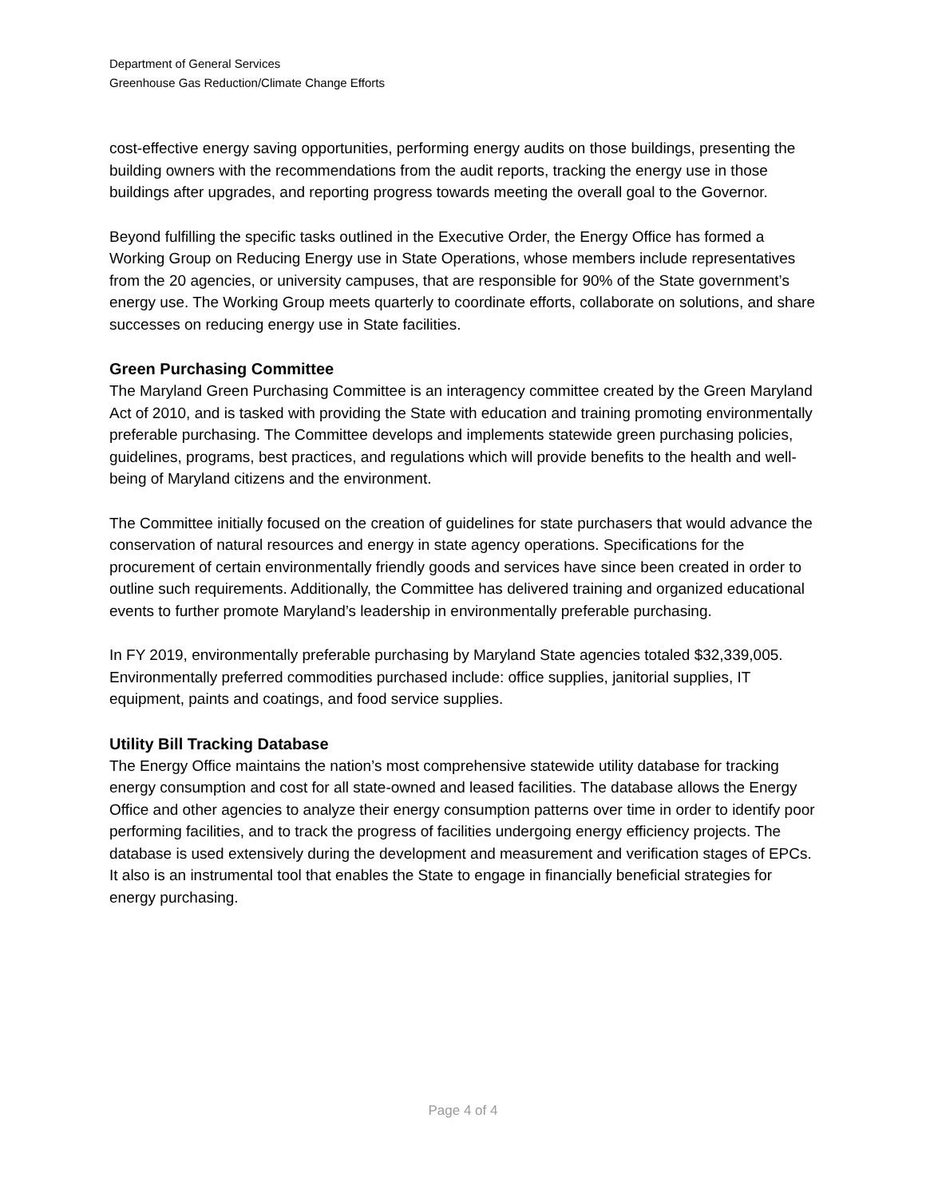Department of General Services
Greenhouse Gas Reduction/Climate Change Efforts
cost-effective energy saving opportunities, performing energy audits on those buildings, presenting the building owners with the recommendations from the audit reports, tracking the energy use in those buildings after upgrades, and reporting progress towards meeting the overall goal to the Governor.
Beyond fulfilling the specific tasks outlined in the Executive Order, the Energy Office has formed a Working Group on Reducing Energy use in State Operations, whose members include representatives from the 20 agencies, or university campuses, that are responsible for 90% of the State government’s energy use. The Working Group meets quarterly to coordinate efforts, collaborate on solutions, and share successes on reducing energy use in State facilities.
Green Purchasing Committee
The Maryland Green Purchasing Committee is an interagency committee created by the Green Maryland Act of 2010, and is tasked with providing the State with education and training promoting environmentally preferable purchasing. The Committee develops and implements statewide green purchasing policies, guidelines, programs, best practices, and regulations which will provide benefits to the health and well-being of Maryland citizens and the environment.
The Committee initially focused on the creation of guidelines for state purchasers that would advance the conservation of natural resources and energy in state agency operations. Specifications for the procurement of certain environmentally friendly goods and services have since been created in order to outline such requirements. Additionally, the Committee has delivered training and organized educational events to further promote Maryland’s leadership in environmentally preferable purchasing.
In FY 2019, environmentally preferable purchasing by Maryland State agencies totaled $32,339,005. Environmentally preferred commodities purchased include: office supplies, janitorial supplies, IT equipment, paints and coatings, and food service supplies.
Utility Bill Tracking Database
The Energy Office maintains the nation’s most comprehensive statewide utility database for tracking energy consumption and cost for all state-owned and leased facilities. The database allows the Energy Office and other agencies to analyze their energy consumption patterns over time in order to identify poor performing facilities, and to track the progress of facilities undergoing energy efficiency projects. The database is used extensively during the development and measurement and verification stages of EPCs. It also is an instrumental tool that enables the State to engage in financially beneficial strategies for energy purchasing.
Page 4 of 4